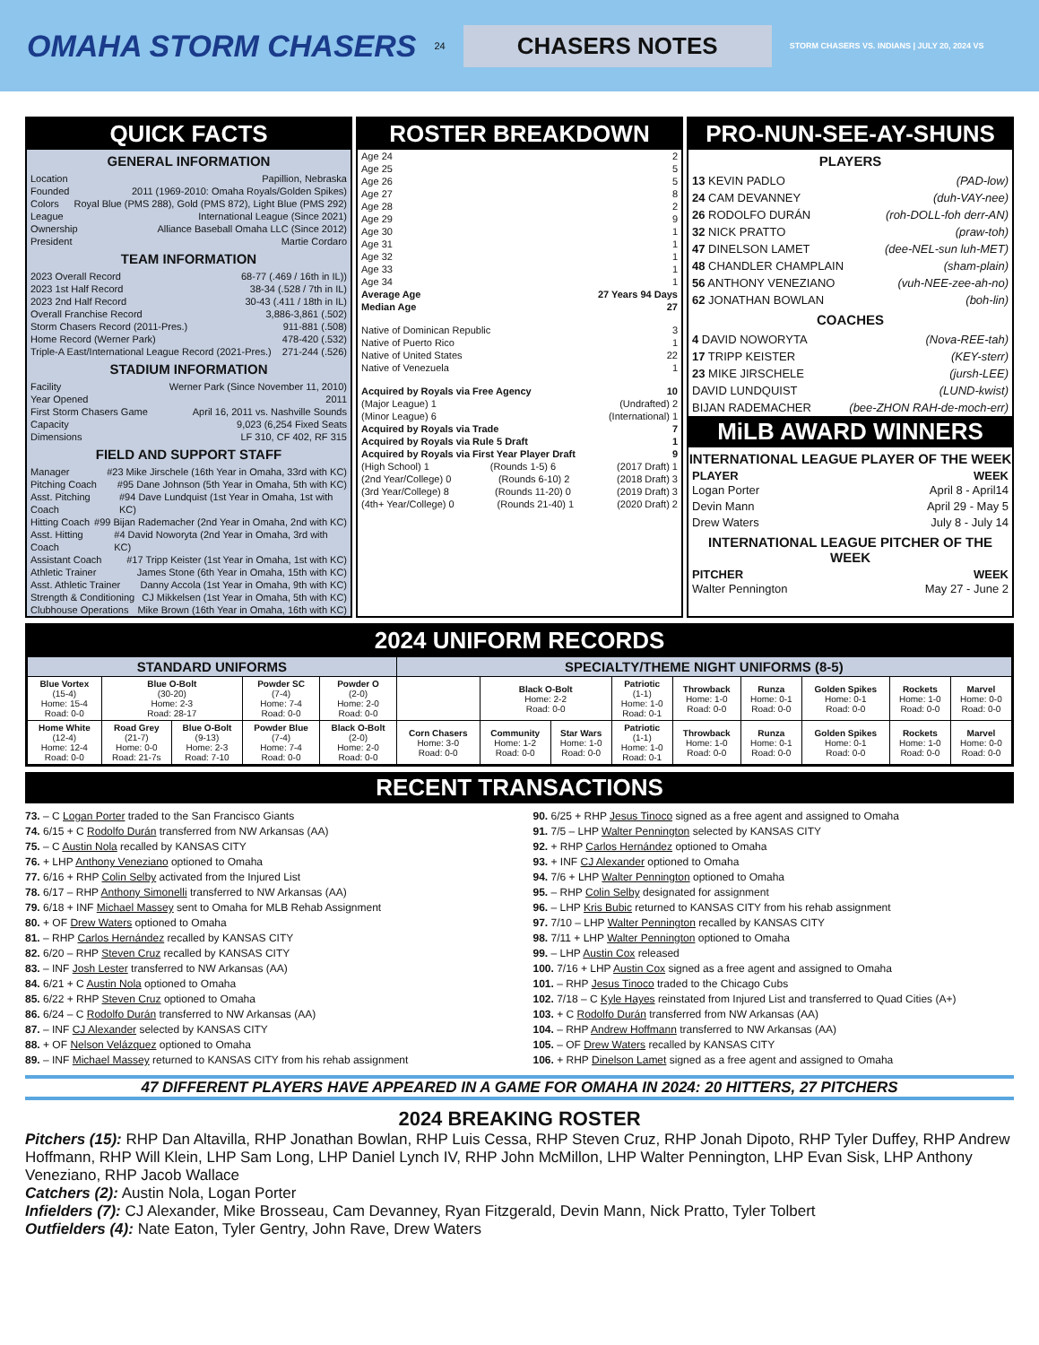OMAHA STORM CHASERS 24 CHASERS NOTES STORM CHASERS VS. INDIANS | JULY 20, 2024 VS
QUICK FACTS
GENERAL INFORMATION
Location Papillion, Nebraska
Founded 2011 (1969-2010: Omaha Royals/Golden Spikes)
Colors Royal Blue (PMS 288), Gold (PMS 872), Light Blue (PMS 292)
League International League (Since 2021)
Ownership Alliance Baseball Omaha LLC (Since 2012)
President Martie Cordaro
TEAM INFORMATION
2023 Overall Record 68-77 (.469 / 16th in IL))
2023 1st Half Record 38-34 (.528 / 7th in IL)
2023 2nd Half Record 30-43 (.411 / 18th in IL)
Overall Franchise Record 3,886-3,861 (.502)
Storm Chasers Record (2011-Pres.) 911-881 (.508)
Home Record (Werner Park) 478-420 (.532)
Triple-A East/International League Record (2021-Pres.) 271-244 (.526)
STADIUM INFORMATION
Facility Werner Park (Since November 11, 2010)
Year Opened 2011
First Storm Chasers Game April 16, 2011 vs. Nashville Sounds
Capacity 9,023 (6,254 Fixed Seats
Dimensions LF 310, CF 402, RF 315
FIELD AND SUPPORT STAFF
Manager #23 Mike Jirschele (16th Year in Omaha, 33rd with KC)
Pitching Coach #95 Dane Johnson (5th Year in Omaha, 5th with KC)
Asst. Pitching Coach #94 Dave Lundquist (1st Year in Omaha, 1st with KC)
Hitting Coach #99 Bijan Rademacher (2nd Year in Omaha, 2nd with KC)
Asst. Hitting Coach #4 David Noworyta (2nd Year in Omaha, 3rd with KC)
Assistant Coach #17 Tripp Keister (1st Year in Omaha, 1st with KC)
Athletic Trainer James Stone (6th Year in Omaha, 15th with KC)
Asst. Athletic Trainer Danny Accola (1st Year in Omaha, 9th with KC)
Strength & Conditioning CJ Mikkelsen (1st Year in Omaha, 5th with KC)
Clubhouse Operations Mike Brown (16th Year in Omaha, 16th with KC)
ROSTER BREAKDOWN
Age 24 2
Age 25 5
Age 26 5
Age 27 8
Age 28 2
Age 29 9
Age 30 1
Age 31 1
Age 32 1
Age 33 1
Age 34 1
Average Age 27 Years 94 Days
Median Age 27
Native of Dominican Republic 3
Native of Puerto Rico 1
Native of United States 22
Native of Venezuela 1
Acquired by Royals via Free Agency 10
(Major League) 1 (Undrafted) 2
(Minor League) 6 (International) 1
Acquired by Royals via Trade 7
Acquired by Royals via Rule 5 Draft 1
Acquired by Royals via First Year Player Draft 9
(High School) 1 (Rounds 1-5) 6 (2017 Draft) 1
(2nd Year/College) 0 (Rounds 6-10) 2 (2018 Draft) 3
(3rd Year/College) 8 (Rounds 11-20) 0 (2019 Draft) 3
(4th+ Year/College) 0 (Rounds 21-40) 1 (2020 Draft) 2
PRO-NUN-SEE-AY-SHUNS
PLAYERS
13 KEVIN PADLO (PAD-low)
24 CAM DEVANNEY (duh-VAY-nee)
26 RODOLFO DURÁN (roh-DOLL-foh derr-AN)
32 NICK PRATTO (praw-toh)
47 DINELSON LAMET (dee-NEL-sun luh-MET)
48 CHANDLER CHAMPLAIN (sham-plain)
56 ANTHONY VENEZIANO (vuh-NEE-zee-ah-no)
62 JONATHAN BOWLAN (boh-lin)
COACHES
4 DAVID NOWORYTA (Nova-REE-tah)
17 TRIPP KEISTER (KEY-sterr)
23 MIKE JIRSCHELE (jursh-LEE)
DAVID LUNDQUIST (LUND-kwist)
BIJAN RADEMACHER (bee-ZHON RAH-de-moch-err)
MiLB AWARD WINNERS
INTERNATIONAL LEAGUE PLAYER OF THE WEEK
PLAYER WEEK
Logan Porter April 8 - April14
Devin Mann April 29 - May 5
Drew Waters July 8 - July 14
INTERNATIONAL LEAGUE PITCHER OF THE WEEK
PITCHER WEEK
Walter Pennington May 27 - June 2
2024 UNIFORM RECORDS
| STANDARD UNIFORMS | | | | | SPECIALTY/THEME NIGHT UNIFORMS (8-5) | | | | | | | | |
| --- | --- | --- | --- | --- | --- | --- | --- | --- | --- | --- | --- | --- | --- |
| Blue Vortex (15-4) Home: 15-4 Road: 0-0 | Blue O-Bolt (30-20) Home: 2-3 Road: 28-17 | | Powder SC (7-4) Home: 7-4 Road: 0-0 | Powder O (2-0) Home: 2-0 Road: 0-0 | | Black O-Bolt Home: 2-2 Road: 0-0 | | Patriotic (1-1) Home: 1-0 Road: 0-1 | Throwback Home: 1-0 Road: 0-0 | Runza Home: 0-1 Road: 0-0 | Golden Spikes Home: 0-1 Road: 0-0 | Rockets Home: 1-0 Road: 0-0 | Marvel Home: 0-0 Road: 0-0 |
| Home White (12-4) Home: 12-4 Road: 0-0 | Road Grey (21-7) Home: 0-0 Road: 21-7s | Blue O-Bolt (9-13) Home: 2-3 Road: 7-10 | Powder Blue (7-4) Home: 7-4 Road: 0-0 | Black O-Bolt (2-0) Home: 2-0 Road: 0-0 | Corn Chasers Home: 3-0 Road: 0-0 | Community Home: 1-2 Road: 0-0 | Star Wars Home: 1-0 Road: 0-0 | Patriotic (1-1) Home: 1-0 Road: 0-1 | Throwback Home: 1-0 Road: 0-0 | Runza Home: 0-1 Road: 0-0 | Golden Spikes Home: 0-1 Road: 0-0 | Rockets Home: 1-0 Road: 0-0 | Marvel Home: 0-0 Road: 0-0 |
RECENT TRANSACTIONS
73. – C Logan Porter traded to the San Francisco Giants
74. 6/15 + C Rodolfo Durán transferred from NW Arkansas (AA)
75. – C Austin Nola recalled by KANSAS CITY
76. + LHP Anthony Veneziano optioned to Omaha
77. 6/16 + RHP Colin Selby activated from the Injured List
78. 6/17 – RHP Anthony Simonelli transferred to NW Arkansas (AA)
79. 6/18 + INF Michael Massey sent to Omaha for MLB Rehab Assignment
80. + OF Drew Waters optioned to Omaha
81. – RHP Carlos Hernández recalled by KANSAS CITY
82. 6/20 – RHP Steven Cruz recalled by KANSAS CITY
83. – INF Josh Lester transferred to NW Arkansas (AA)
84. 6/21 + C Austin Nola optioned to Omaha
85. 6/22 + RHP Steven Cruz optioned to Omaha
86. 6/24 – C Rodolfo Durán transferred to NW Arkansas (AA)
87. – INF CJ Alexander selected by KANSAS CITY
88. + OF Nelson Velázquez optioned to Omaha
89. – INF Michael Massey returned to KANSAS CITY from his rehab assignment
90. 6/25 + RHP Jesus Tinoco signed as a free agent and assigned to Omaha
91. 7/5 – LHP Walter Pennington selected by KANSAS CITY
92. + RHP Carlos Hernández optioned to Omaha
93. + INF CJ Alexander optioned to Omaha
94. 7/6 + LHP Walter Pennington optioned to Omaha
95. – RHP Colin Selby designated for assignment
96. – LHP Kris Bubic returned to KANSAS CITY from his rehab assignment
97. 7/10 – LHP Walter Pennington recalled by KANSAS CITY
98. 7/11 + LHP Walter Pennington optioned to Omaha
99. – LHP Austin Cox released
100. 7/16 + LHP Austin Cox signed as a free agent and assigned to Omaha
101. – RHP Jesus Tinoco traded to the Chicago Cubs
102. 7/18 – C Kyle Hayes reinstated from Injured List and transferred to Quad Cities (A+)
103. + C Rodolfo Durán transferred from NW Arkansas (AA)
104. – RHP Andrew Hoffmann transferred to NW Arkansas (AA)
105. – OF Drew Waters recalled by KANSAS CITY
106. + RHP Dinelson Lamet signed as a free agent and assigned to Omaha
47 DIFFERENT PLAYERS HAVE APPEARED IN A GAME FOR OMAHA IN 2024: 20 HITTERS, 27 PITCHERS
2024 BREAKING ROSTER
Pitchers (15): RHP Dan Altavilla, RHP Jonathan Bowlan, RHP Luis Cessa, RHP Steven Cruz, RHP Jonah Dipoto, RHP Tyler Duffey, RHP Andrew Hoffmann, RHP Will Klein, LHP Sam Long, LHP Daniel Lynch IV, RHP John McMillon, LHP Walter Pennington, LHP Evan Sisk, LHP Anthony Veneziano, RHP Jacob Wallace
Catchers (2): Austin Nola, Logan Porter
Infielders (7): CJ Alexander, Mike Brosseau, Cam Devanney, Ryan Fitzgerald, Devin Mann, Nick Pratto, Tyler Tolbert
Outfielders (4): Nate Eaton, Tyler Gentry, John Rave, Drew Waters